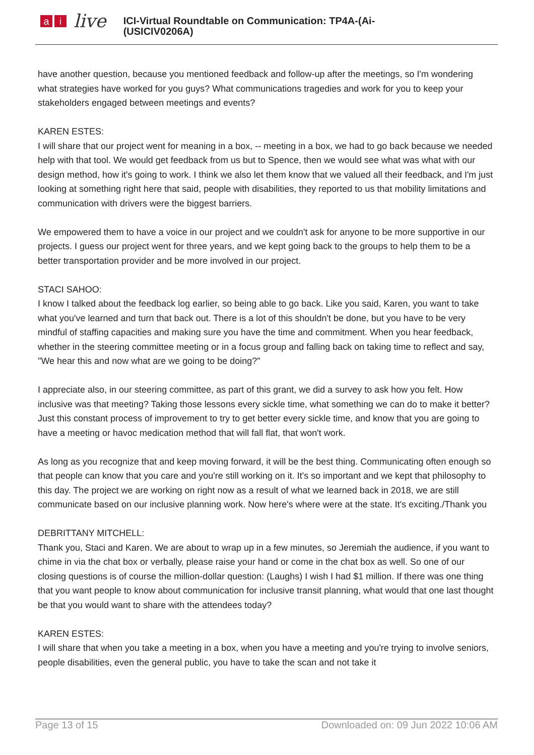ai live
ICI-Virtual Roundtable on Communication: TP4A-(Ai-
(USICIV0206A)
have another question, because you mentioned feedback and follow-up after the meetings, so I'm wondering what strategies have worked for you guys? What communications tragedies and work for you to keep your stakeholders engaged between meetings and events?
KAREN ESTES:
I will share that our project went for meaning in a box, -- meeting in a box, we had to go back because we needed help with that tool. We would get feedback from us but to Spence, then we would see what was what with our design method, how it's going to work. I think we also let them know that we valued all their feedback, and I'm just looking at something right here that said, people with disabilities, they reported to us that mobility limitations and communication with drivers were the biggest barriers.
We empowered them to have a voice in our project and we couldn't ask for anyone to be more supportive in our projects. I guess our project went for three years, and we kept going back to the groups to help them to be a better transportation provider and be more involved in our project.
STACI SAHOO:
I know I talked about the feedback log earlier, so being able to go back. Like you said, Karen, you want to take what you've learned and turn that back out. There is a lot of this shouldn't be done, but you have to be very mindful of staffing capacities and making sure you have the time and commitment. When you hear feedback, whether in the steering committee meeting or in a focus group and falling back on taking time to reflect and say, "We hear this and now what are we going to be doing?"
I appreciate also, in our steering committee, as part of this grant, we did a survey to ask how you felt. How inclusive was that meeting? Taking those lessons every sickle time, what something we can do to make it better? Just this constant process of improvement to try to get better every sickle time, and know that you are going to have a meeting or havoc medication method that will fall flat, that won't work.
As long as you recognize that and keep moving forward, it will be the best thing. Communicating often enough so that people can know that you care and you're still working on it. It's so important and we kept that philosophy to this day. The project we are working on right now as a result of what we learned back in 2018, we are still communicate based on our inclusive planning work. Now here's where were at the state. It's exciting./Thank you
DEBRITTANY MITCHELL:
Thank you, Staci and Karen. We are about to wrap up in a few minutes, so Jeremiah the audience, if you want to chime in via the chat box or verbally, please raise your hand or come in the chat box as well. So one of our closing questions is of course the million-dollar question: (Laughs) I wish I had $1 million. If there was one thing that you want people to know about communication for inclusive transit planning, what would that one last thought be that you would want to share with the attendees today?
KAREN ESTES:
I will share that when you take a meeting in a box, when you have a meeting and you're trying to involve seniors, people disabilities, even the general public, you have to take the scan and not take it
Page 13 of 15 Downloaded on: 09 Jun 2022 10:06 AM